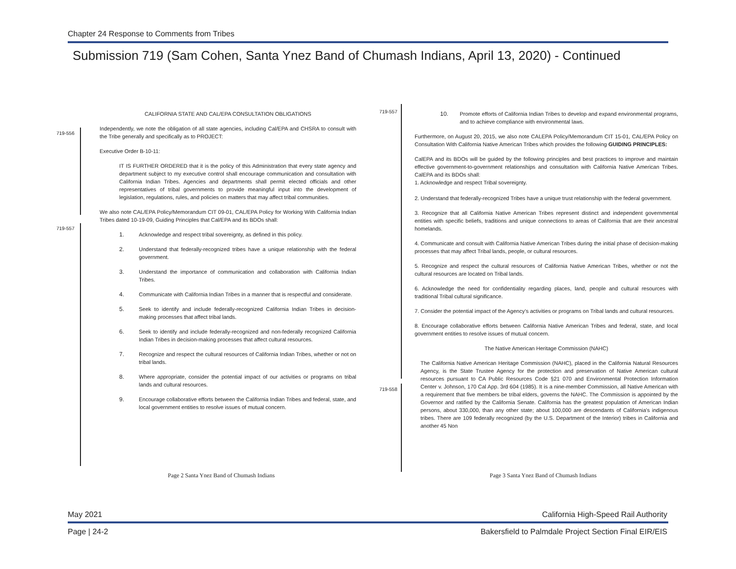Chapter 24 Response to Comments from Tribes
Submission 719 (Sam Cohen, Santa Ynez Band of Chumash Indians, April 13, 2020) - Continued
719-556
719-557
719-557
719-558
CALIFORNIA STATE AND CAL/EPA CONSULTATION OBLIGATIONS
Independently, we note the obligation of all state agencies, including Cal/EPA and CHSRA to consult with the Tribe generally and specifically as to PROJECT:
Executive Order B-10-11:
IT IS FURTHER ORDERED that it is the policy of this Administration that every state agency and department subject to my executive control shall encourage communication and consultation with California Indian Tribes. Agencies and departments shall permit elected officials and other representatives of tribal governments to provide meaningful input into the development of legislation, regulations, rules, and policies on matters that may affect tribal communities.
We also note CAL/EPA Policy/Memorandum CIT 09-01, CAL/EPA Policy for Working With California Indian Tribes dated 10-19-09, Guiding Principles that Cal/EPA and its BDOs shall:
1. Acknowledge and respect tribal sovereignty, as defined in this policy.
2. Understand that federally-recognized tribes have a unique relationship with the federal government.
3. Understand the importance of communication and collaboration with California Indian Tribes.
4. Communicate with California Indian Tribes in a manner that is respectful and considerate.
5. Seek to identify and include federally-recognized California Indian Tribes in decision-making processes that affect tribal lands.
6. Seek to identify and include federally-recognized and non-federally recognized California Indian Tribes in decision-making processes that affect cultural resources.
7. Recognize and respect the cultural resources of California Indian Tribes, whether or not on tribal lands.
8. Where appropriate, consider the potential impact of our activities or programs on tribal lands and cultural resources.
9. Encourage collaborative efforts between the California Indian Tribes and federal, state, and local government entities to resolve issues of mutual concern.
Page 2 Santa Ynez Band of Chumash Indians
10. Promote efforts of California Indian Tribes to develop and expand environmental programs, and to achieve compliance with environmental laws.
Furthermore, on August 20, 2015, we also note CALEPA Policy/Memorandum CIT 15-01, CAL/EPA Policy on Consultation With California Native American Tribes which provides the following GUIDING PRINCIPLES:
CalEPA and its BDOs will be guided by the following principles and best practices to improve and maintain effective government-to-government relationships and consultation with California Native American Tribes. CalEPA and its BDOs shall:
1. Acknowledge and respect Tribal sovereignty.
2. Understand that federally-recognized Tribes have a unique trust relationship with the federal government.
3. Recognize that all California Native American Tribes represent distinct and independent governmental entities with specific beliefs, traditions and unique connections to areas of California that are their ancestral homelands.
4. Communicate and consult with California Native American Tribes during the initial phase of decision-making processes that may affect Tribal lands, people, or cultural resources.
5. Recognize and respect the cultural resources of California Native American Tribes, whether or not the cultural resources are located on Tribal lands.
6. Acknowledge the need for confidentiality regarding places, land, people and cultural resources with traditional Tribal cultural significance.
7. Consider the potential impact of the Agency’s activities or programs on Tribal lands and cultural resources.
8. Encourage collaborative efforts between California Native American Tribes and federal, state, and local government entities to resolve issues of mutual concern.
The Native American Heritage Commission (NAHC)
The California Native American Heritage Commission (NAHC), placed in the California Natural Resources Agency, is the State Trustee Agency for the protection and preservation of Native American cultural resources pursuant to CA Public Resources Code §21 070 and Environmental Protection Information Center v. Johnson, 170 Cal App. 3rd 604 (1985). It is a nine-member Commission, all Native American with a requirement that five members be tribal elders, governs the NAHC. The Commission is appointed by the Governor and ratified by the California Senate. California has the greatest population of American Indian persons, about 330,000, than any other state; about 100,000 are descendants of California's indigenous tribes. There are 109 federally recognized (by the U.S. Department of the Interior) tribes in California and another 45 Non
Page 3 Santa Ynez Band of Chumash Indians
May 2021
California High-Speed Rail Authority
Page | 24-2
Bakersfield to Palmdale Project Section Final EIR/EIS